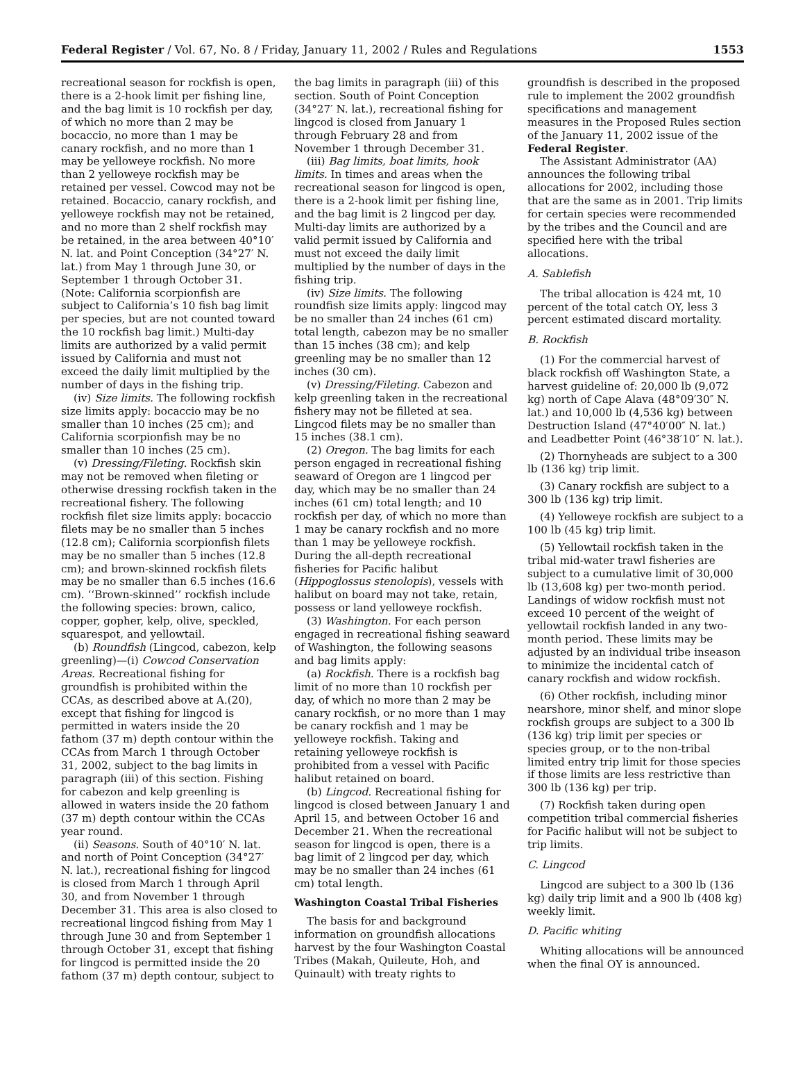Federal Register / Vol. 67, No. 8 / Friday, January 11, 2002 / Rules and Regulations 1553
recreational season for rockfish is open, there is a 2-hook limit per fishing line, and the bag limit is 10 rockfish per day, of which no more than 2 may be bocaccio, no more than 1 may be canary rockfish, and no more than 1 may be yelloweye rockfish. No more than 2 yelloweye rockfish may be retained per vessel. Cowcod may not be retained. Bocaccio, canary rockfish, and yelloweye rockfish may not be retained, and no more than 2 shelf rockfish may be retained, in the area between 40°10′ N. lat. and Point Conception (34°27′ N. lat.) from May 1 through June 30, or September 1 through October 31. (Note: California scorpionfish are subject to California’s 10 fish bag limit per species, but are not counted toward the 10 rockfish bag limit.) Multi-day limits are authorized by a valid permit issued by California and must not exceed the daily limit multiplied by the number of days in the fishing trip.
(iv) Size limits. The following rockfish size limits apply: bocaccio may be no smaller than 10 inches (25 cm); and California scorpionfish may be no smaller than 10 inches (25 cm).
(v) Dressing/Fileting. Rockfish skin may not be removed when fileting or otherwise dressing rockfish taken in the recreational fishery. The following rockfish filet size limits apply: bocaccio filets may be no smaller than 5 inches (12.8 cm); California scorpionfish filets may be no smaller than 5 inches (12.8 cm); and brown-skinned rockfish filets may be no smaller than 6.5 inches (16.6 cm). ‘‘Brown-skinned’’ rockfish include the following species: brown, calico, copper, gopher, kelp, olive, speckled, squarespot, and yellowtail.
(b) Roundfish (Lingcod, cabezon, kelp greenling)—(i) Cowcod Conservation Areas. Recreational fishing for groundfish is prohibited within the CCAs, as described above at A.(20), except that fishing for lingcod is permitted in waters inside the 20 fathom (37 m) depth contour within the CCAs from March 1 through October 31, 2002, subject to the bag limits in paragraph (iii) of this section. Fishing for cabezon and kelp greenling is allowed in waters inside the 20 fathom (37 m) depth contour within the CCAs year round.
(ii) Seasons. South of 40°10′ N. lat. and north of Point Conception (34°27′ N. lat.), recreational fishing for lingcod is closed from March 1 through April 30, and from November 1 through December 31. This area is also closed to recreational lingcod fishing from May 1 through June 30 and from September 1 through October 31, except that fishing for lingcod is permitted inside the 20 fathom (37 m) depth contour, subject to
the bag limits in paragraph (iii) of this section. South of Point Conception (34°27′ N. lat.), recreational fishing for lingcod is closed from January 1 through February 28 and from November 1 through December 31.
(iii) Bag limits, boat limits, hook limits. In times and areas when the recreational season for lingcod is open, there is a 2-hook limit per fishing line, and the bag limit is 2 lingcod per day. Multi-day limits are authorized by a valid permit issued by California and must not exceed the daily limit multiplied by the number of days in the fishing trip.
(iv) Size limits. The following roundfish size limits apply: lingcod may be no smaller than 24 inches (61 cm) total length, cabezon may be no smaller than 15 inches (38 cm); and kelp greenling may be no smaller than 12 inches (30 cm).
(v) Dressing/Fileting. Cabezon and kelp greenling taken in the recreational fishery may not be filleted at sea. Lingcod filets may be no smaller than 15 inches (38.1 cm).
(2) Oregon. The bag limits for each person engaged in recreational fishing seaward of Oregon are 1 lingcod per day, which may be no smaller than 24 inches (61 cm) total length; and 10 rockfish per day, of which no more than 1 may be canary rockfish and no more than 1 may be yelloweye rockfish. During the all-depth recreational fisheries for Pacific halibut (Hippoglossus stenolopis), vessels with halibut on board may not take, retain, possess or land yelloweye rockfish.
(3) Washington. For each person engaged in recreational fishing seaward of Washington, the following seasons and bag limits apply:
(a) Rockfish. There is a rockfish bag limit of no more than 10 rockfish per day, of which no more than 2 may be canary rockfish, or no more than 1 may be canary rockfish and 1 may be yelloweye rockfish. Taking and retaining yelloweye rockfish is prohibited from a vessel with Pacific halibut retained on board.
(b) Lingcod. Recreational fishing for lingcod is closed between January 1 and April 15, and between October 16 and December 21. When the recreational season for lingcod is open, there is a bag limit of 2 lingcod per day, which may be no smaller than 24 inches (61 cm) total length.
Washington Coastal Tribal Fisheries
The basis for and background information on groundfish allocations harvest by the four Washington Coastal Tribes (Makah, Quileute, Hoh, and Quinault) with treaty rights to
groundfish is described in the proposed rule to implement the 2002 groundfish specifications and management measures in the Proposed Rules section of the January 11, 2002 issue of the Federal Register.
The Assistant Administrator (AA) announces the following tribal allocations for 2002, including those that are the same as in 2001. Trip limits for certain species were recommended by the tribes and the Council and are specified here with the tribal allocations.
A. Sablefish
The tribal allocation is 424 mt, 10 percent of the total catch OY, less 3 percent estimated discard mortality.
B. Rockfish
(1) For the commercial harvest of black rockfish off Washington State, a harvest guideline of: 20,000 lb (9,072 kg) north of Cape Alava (48°09′30″ N. lat.) and 10,000 lb (4,536 kg) between Destruction Island (47°40′00″ N. lat.) and Leadbetter Point (46°38′10″ N. lat.).
(2) Thornyheads are subject to a 300 lb (136 kg) trip limit.
(3) Canary rockfish are subject to a 300 lb (136 kg) trip limit.
(4) Yelloweye rockfish are subject to a 100 lb (45 kg) trip limit.
(5) Yellowtail rockfish taken in the tribal mid-water trawl fisheries are subject to a cumulative limit of 30,000 lb (13,608 kg) per two-month period. Landings of widow rockfish must not exceed 10 percent of the weight of yellowtail rockfish landed in any two-month period. These limits may be adjusted by an individual tribe inseason to minimize the incidental catch of canary rockfish and widow rockfish.
(6) Other rockfish, including minor nearshore, minor shelf, and minor slope rockfish groups are subject to a 300 lb (136 kg) trip limit per species or species group, or to the non-tribal limited entry trip limit for those species if those limits are less restrictive than 300 lb (136 kg) per trip.
(7) Rockfish taken during open competition tribal commercial fisheries for Pacific halibut will not be subject to trip limits.
C. Lingcod
Lingcod are subject to a 300 lb (136 kg) daily trip limit and a 900 lb (408 kg) weekly limit.
D. Pacific whiting
Whiting allocations will be announced when the final OY is announced.